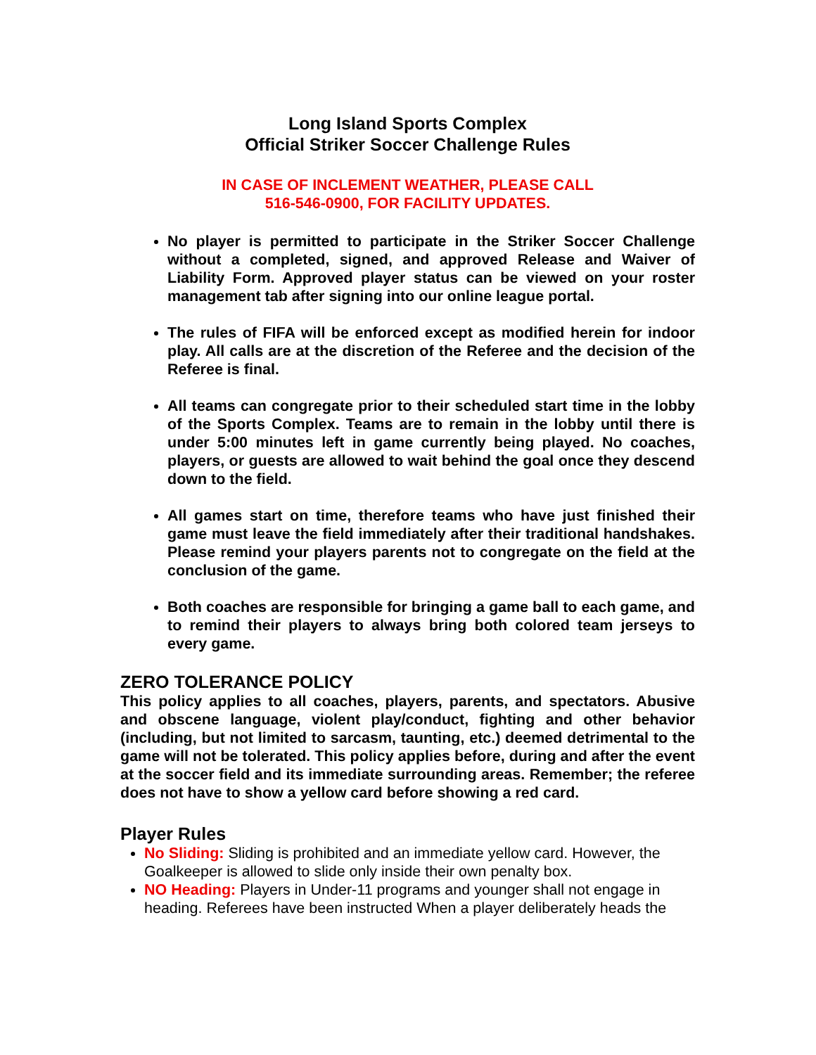Long Island Sports Complex
Official Striker Soccer Challenge Rules
IN CASE OF INCLEMENT WEATHER, PLEASE CALL
516-546-0900, FOR FACILITY UPDATES.
No player is permitted to participate in the Striker Soccer Challenge without a completed, signed, and approved Release and Waiver of Liability Form. Approved player status can be viewed on your roster management tab after signing into our online league portal.
The rules of FIFA will be enforced except as modified herein for indoor play. All calls are at the discretion of the Referee and the decision of the Referee is final.
All teams can congregate prior to their scheduled start time in the lobby of the Sports Complex. Teams are to remain in the lobby until there is under 5:00 minutes left in game currently being played. No coaches, players, or guests are allowed to wait behind the goal once they descend down to the field.
All games start on time, therefore teams who have just finished their game must leave the field immediately after their traditional handshakes. Please remind your players parents not to congregate on the field at the conclusion of the game.
Both coaches are responsible for bringing a game ball to each game, and to remind their players to always bring both colored team jerseys to every game.
ZERO TOLERANCE POLICY
This policy applies to all coaches, players, parents, and spectators. Abusive and obscene language, violent play/conduct, fighting and other behavior (including, but not limited to sarcasm, taunting, etc.) deemed detrimental to the game will not be tolerated. This policy applies before, during and after the event at the soccer field and its immediate surrounding areas. Remember; the referee does not have to show a yellow card before showing a red card.
Player Rules
No Sliding: Sliding is prohibited and an immediate yellow card. However, the Goalkeeper is allowed to slide only inside their own penalty box.
NO Heading: Players in Under-11 programs and younger shall not engage in heading. Referees have been instructed When a player deliberately heads the